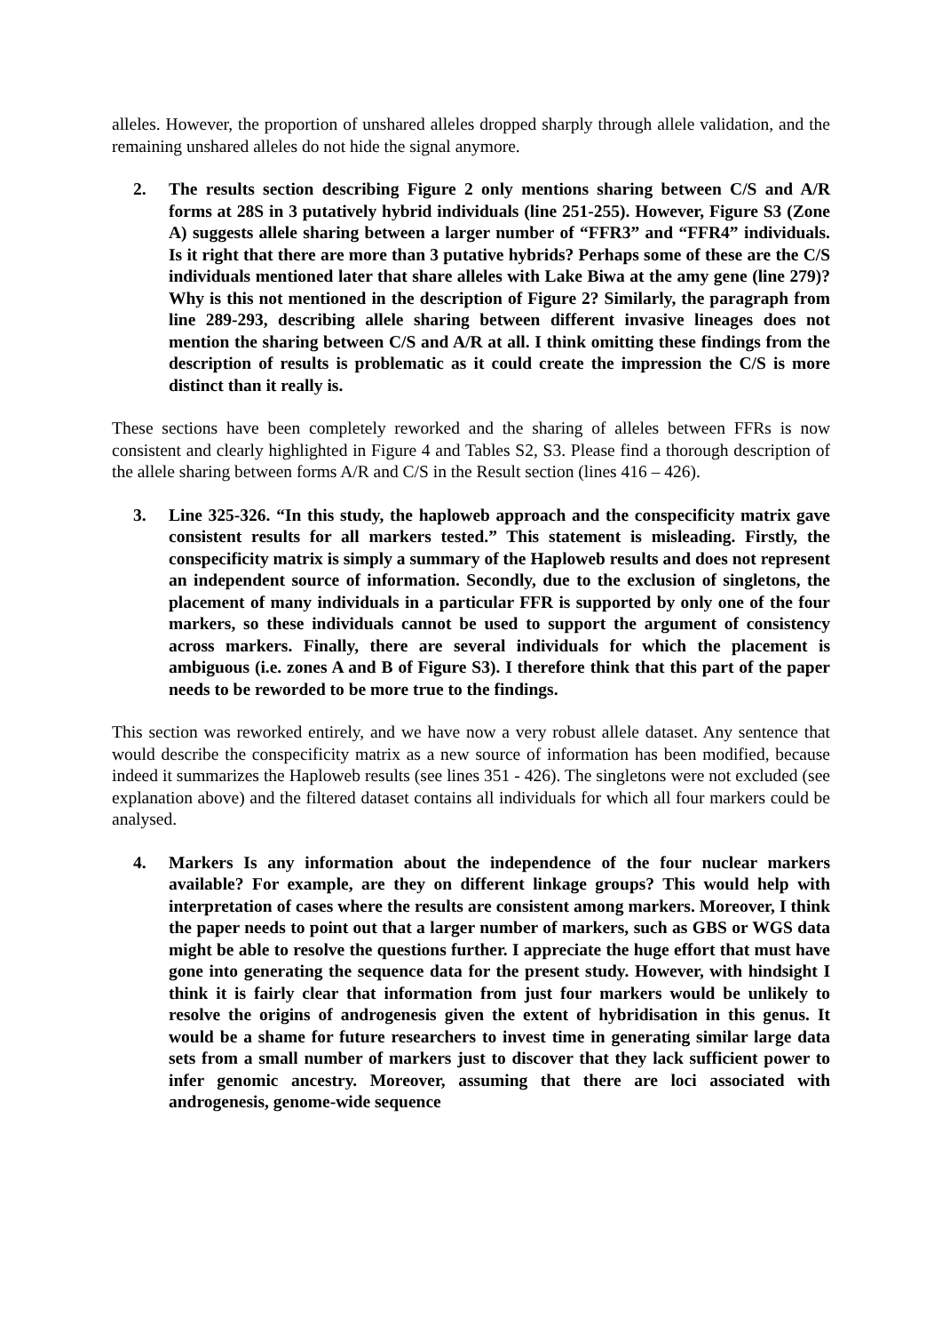alleles. However, the proportion of unshared alleles dropped sharply through allele validation, and the remaining unshared alleles do not hide the signal anymore.
2. The results section describing Figure 2 only mentions sharing between C/S and A/R forms at 28S in 3 putatively hybrid individuals (line 251-255). However, Figure S3 (Zone A) suggests allele sharing between a larger number of “FFR3” and “FFR4” individuals. Is it right that there are more than 3 putative hybrids? Perhaps some of these are the C/S individuals mentioned later that share alleles with Lake Biwa at the amy gene (line 279)? Why is this not mentioned in the description of Figure 2? Similarly, the paragraph from line 289-293, describing allele sharing between different invasive lineages does not mention the sharing between C/S and A/R at all. I think omitting these findings from the description of results is problematic as it could create the impression the C/S is more distinct than it really is.
These sections have been completely reworked and the sharing of alleles between FFRs is now consistent and clearly highlighted in Figure 4 and Tables S2, S3. Please find a thorough description of the allele sharing between forms A/R and C/S in the Result section (lines 416 – 426).
3. Line 325-326. “In this study, the haploweb approach and the conspecificity matrix gave consistent results for all markers tested.” This statement is misleading. Firstly, the conspecificity matrix is simply a summary of the Haploweb results and does not represent an independent source of information. Secondly, due to the exclusion of singletons, the placement of many individuals in a particular FFR is supported by only one of the four markers, so these individuals cannot be used to support the argument of consistency across markers. Finally, there are several individuals for which the placement is ambiguous (i.e. zones A and B of Figure S3). I therefore think that this part of the paper needs to be reworded to be more true to the findings.
This section was reworked entirely, and we have now a very robust allele dataset. Any sentence that would describe the conspecificity matrix as a new source of information has been modified, because indeed it summarizes the Haploweb results (see lines 351 - 426). The singletons were not excluded (see explanation above) and the filtered dataset contains all individuals for which all four markers could be analysed.
4. Markers Is any information about the independence of the four nuclear markers available? For example, are they on different linkage groups? This would help with interpretation of cases where the results are consistent among markers. Moreover, I think the paper needs to point out that a larger number of markers, such as GBS or WGS data might be able to resolve the questions further. I appreciate the huge effort that must have gone into generating the sequence data for the present study. However, with hindsight I think it is fairly clear that information from just four markers would be unlikely to resolve the origins of androgenesis given the extent of hybridisation in this genus. It would be a shame for future researchers to invest time in generating similar large data sets from a small number of markers just to discover that they lack sufficient power to infer genomic ancestry. Moreover, assuming that there are loci associated with androgenesis, genome-wide sequence